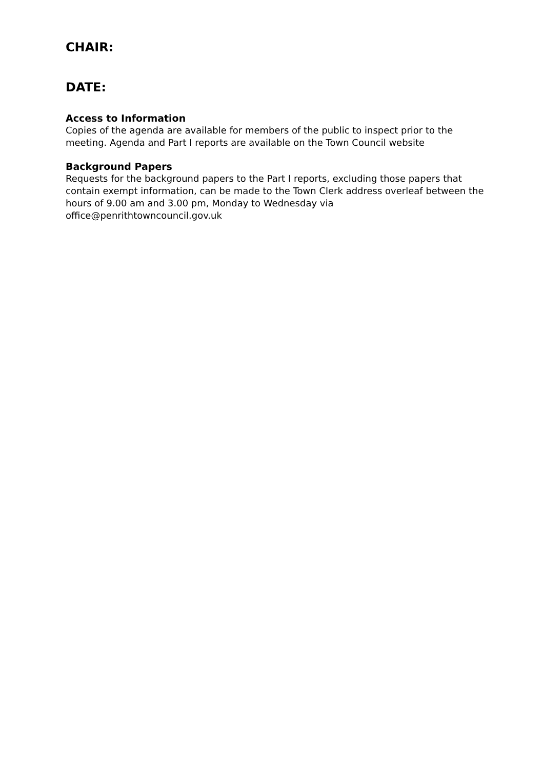CHAIR:
DATE:
Access to Information
Copies of the agenda are available for members of the public to inspect prior to the meeting. Agenda and Part I reports are available on the Town Council website
Background Papers
Requests for the background papers to the Part I reports, excluding those papers that contain exempt information, can be made to the Town Clerk address overleaf between the hours of 9.00 am and 3.00 pm, Monday to Wednesday via office@penrithtowncouncil.gov.uk